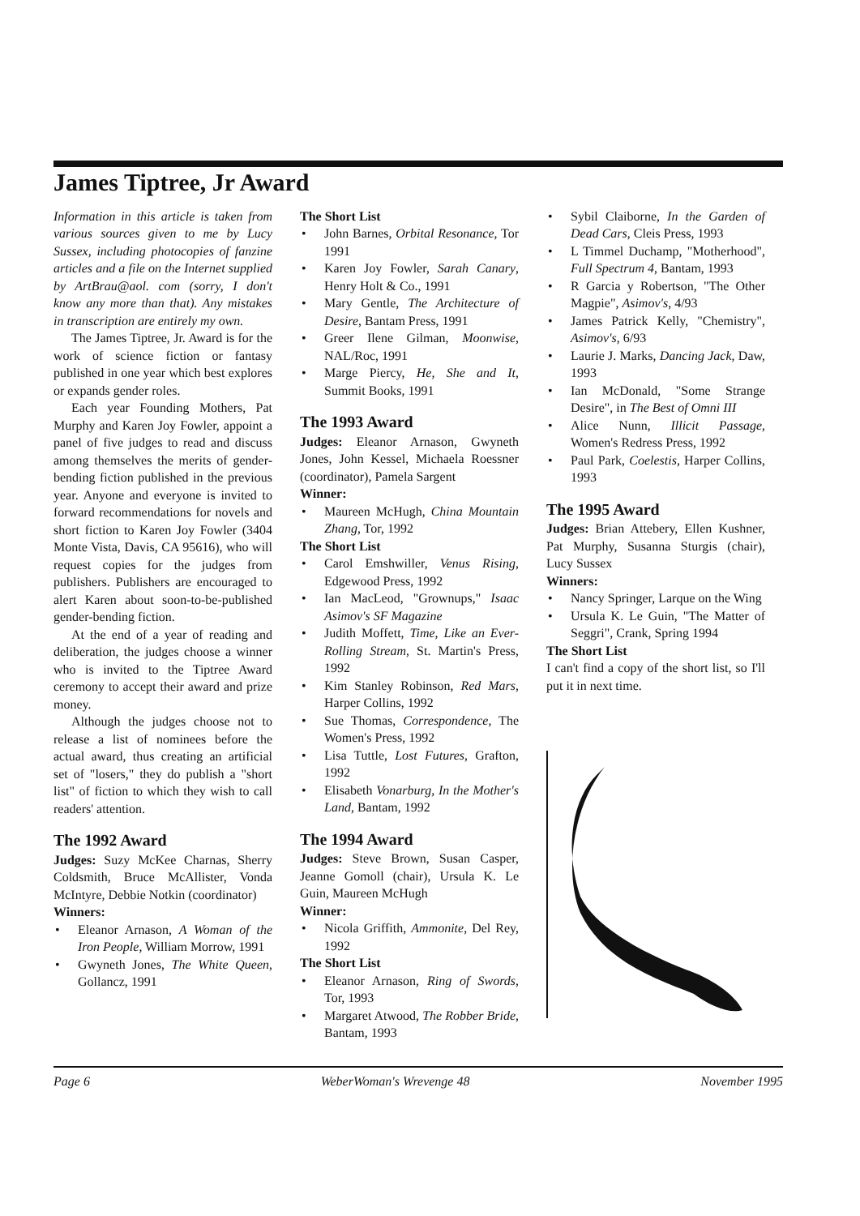James Tiptree, Jr Award
Information in this article is taken from various sources given to me by Lucy Sussex, including photocopies of fanzine articles and a file on the Internet supplied by ArtBrau@aol. com (sorry, I don't know any more than that). Any mistakes in transcription are entirely my own.
The James Tiptree, Jr. Award is for the work of science fiction or fantasy published in one year which best explores or expands gender roles.
Each year Founding Mothers, Pat Murphy and Karen Joy Fowler, appoint a panel of five judges to read and discuss among themselves the merits of gender-bending fiction published in the previous year. Anyone and everyone is invited to forward recommendations for novels and short fiction to Karen Joy Fowler (3404 Monte Vista, Davis, CA 95616), who will request copies for the judges from publishers. Publishers are encouraged to alert Karen about soon-to-be-published gender-bending fiction.
At the end of a year of reading and deliberation, the judges choose a winner who is invited to the Tiptree Award ceremony to accept their award and prize money.
Although the judges choose not to release a list of nominees before the actual award, thus creating an artificial set of "losers," they do publish a "short list" of fiction to which they wish to call readers' attention.
The 1992 Award
Judges: Suzy McKee Charnas, Sherry Coldsmith, Bruce McAllister, Vonda McIntyre, Debbie Notkin (coordinator)
Winners:
Eleanor Arnason, A Woman of the Iron People, William Morrow, 1991
Gwyneth Jones, The White Queen, Gollancz, 1991
The Short List
John Barnes, Orbital Resonance, Tor 1991
Karen Joy Fowler, Sarah Canary, Henry Holt & Co., 1991
Mary Gentle, The Architecture of Desire, Bantam Press, 1991
Greer Ilene Gilman, Moonwise, NAL/Roc, 1991
Marge Piercy, He, She and It, Summit Books, 1991
The 1993 Award
Judges: Eleanor Arnason, Gwyneth Jones, John Kessel, Michaela Roessner (coordinator), Pamela Sargent
Winner:
Maureen McHugh, China Mountain Zhang, Tor, 1992
The Short List
Carol Emshwiller, Venus Rising, Edgewood Press, 1992
Ian MacLeod, "Grownups," Isaac Asimov's SF Magazine
Judith Moffett, Time, Like an Ever-Rolling Stream, St. Martin's Press, 1992
Kim Stanley Robinson, Red Mars, Harper Collins, 1992
Sue Thomas, Correspondence, The Women's Press, 1992
Lisa Tuttle, Lost Futures, Grafton, 1992
Elisabeth Vonarburg, In the Mother's Land, Bantam, 1992
The 1994 Award
Judges: Steve Brown, Susan Casper, Jeanne Gomoll (chair), Ursula K. Le Guin, Maureen McHugh
Winner:
Nicola Griffith, Ammonite, Del Rey, 1992
The Short List
Eleanor Arnason, Ring of Swords, Tor, 1993
Margaret Atwood, The Robber Bride, Bantam, 1993
Sybil Claiborne, In the Garden of Dead Cars, Cleis Press, 1993
L Timmel Duchamp, "Motherhood", Full Spectrum 4, Bantam, 1993
R Garcia y Robertson, "The Other Magpie", Asimov's, 4/93
James Patrick Kelly, "Chemistry", Asimov's, 6/93
Laurie J. Marks, Dancing Jack, Daw, 1993
Ian McDonald, "Some Strange Desire", in The Best of Omni III
Alice Nunn, Illicit Passage, Women's Redress Press, 1992
Paul Park, Coelestis, Harper Collins, 1993
The 1995 Award
Judges: Brian Attebery, Ellen Kushner, Pat Murphy, Susanna Sturgis (chair), Lucy Sussex
Winners:
Nancy Springer, Larque on the Wing
Ursula K. Le Guin, "The Matter of Seggri", Crank, Spring 1994
The Short List
I can't find a copy of the short list, so I'll put it in next time.
Page 6 WeberWoman's Wrevenge 48 November 1995